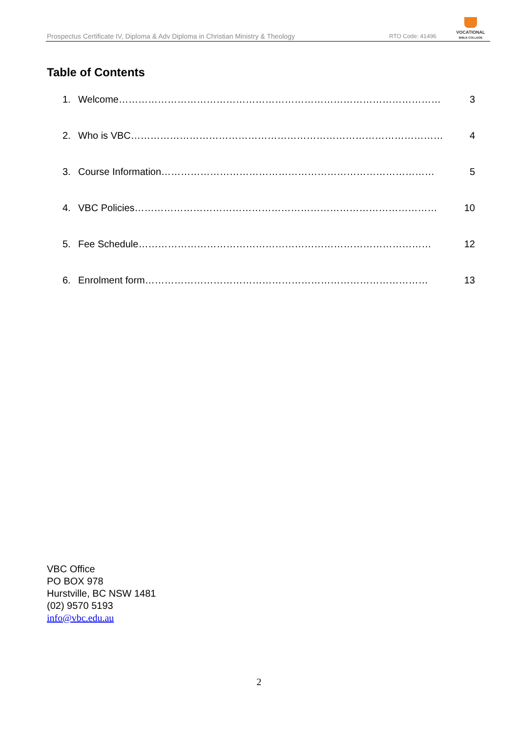Prospectus Certificate IV, Diploma & Adv Diploma in Christian Ministry & Theology RTO Code: 41496
VOCATIONAL
BIBLE COLLEGE
Table of Contents
1. Welcome……………………………………………………………………………………… 3
2. Who is VBC…………………………………………………………………………………… 4
3. Course Information………………………………………………………………………… 5
4. VBC Policies………………………………………………………………………………… 10
5. Fee Schedule……………………………………………………………………………… 12
6. Enrolment form…………………………………………………………………………… 13
VBC Office
PO BOX 978
Hurstville, BC NSW 1481
(02) 9570 5193
info@vbc.edu.au
2